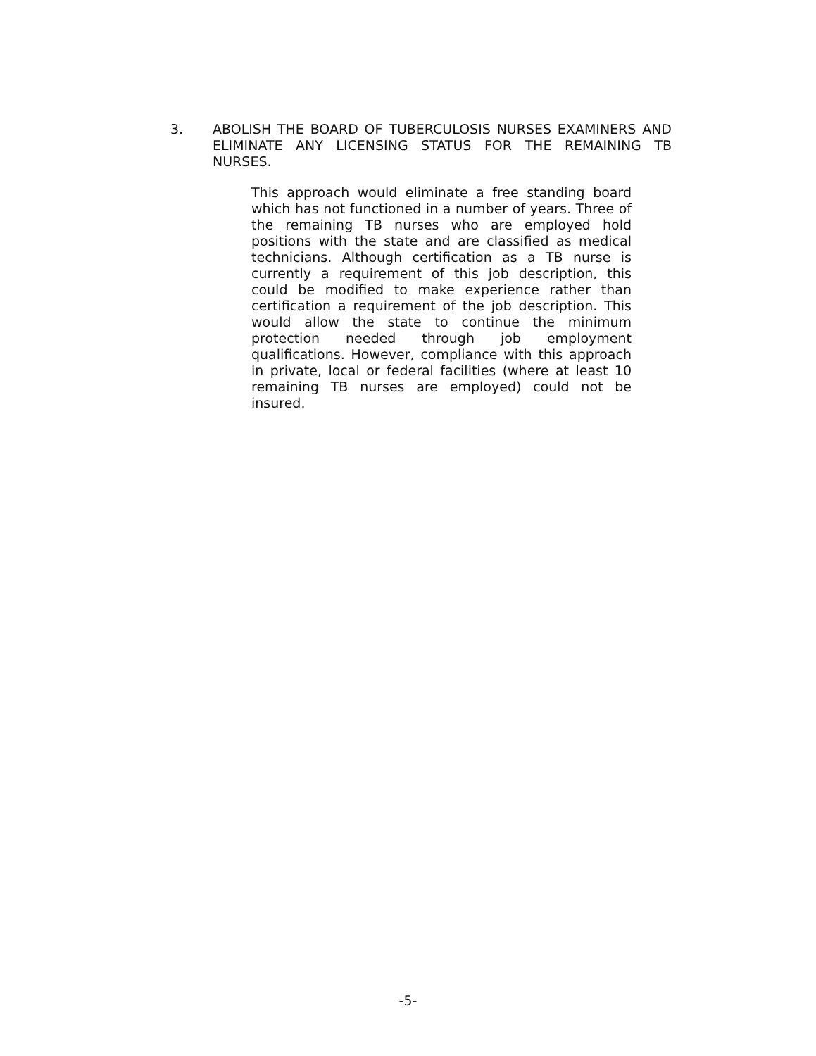3. ABOLISH THE BOARD OF TUBERCULOSIS NURSES EXAMINERS AND ELIMINATE ANY LICENSING STATUS FOR THE REMAINING TB NURSES.
This approach would eliminate a free standing board which has not functioned in a number of years. Three of the remaining TB nurses who are employed hold positions with the state and are classified as medical technicians. Although certification as a TB nurse is currently a requirement of this job description, this could be modified to make experience rather than certification a requirement of the job description. This would allow the state to continue the minimum protection needed through job employment qualifications. However, compliance with this approach in private, local or federal facilities (where at least 10 remaining TB nurses are employed) could not be insured.
-5-